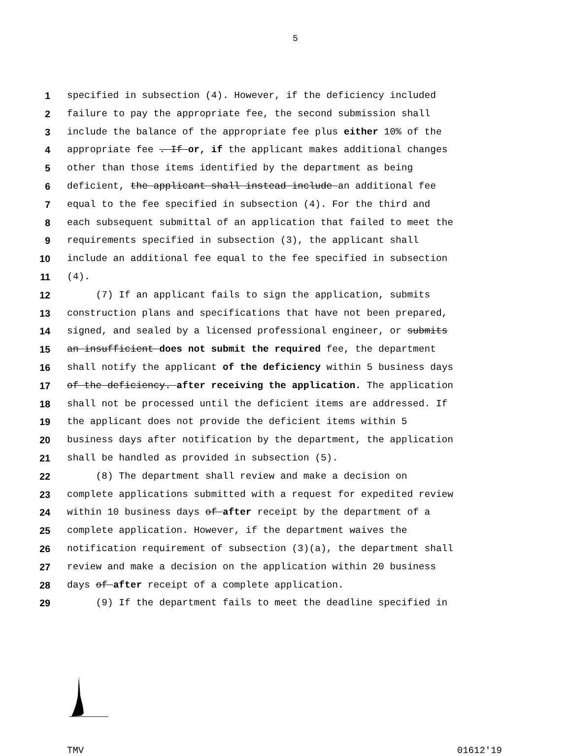5
1 specified in subsection (4). However, if the deficiency included
2 failure to pay the appropriate fee, the second submission shall
3 include the balance of the appropriate fee plus either 10% of the
4 appropriate fee . If or, if the applicant makes additional changes
5 other than those items identified by the department as being
6 deficient, the applicant shall instead include an additional fee
7 equal to the fee specified in subsection (4). For the third and
8 each subsequent submittal of an application that failed to meet the
9 requirements specified in subsection (3), the applicant shall
10 include an additional fee equal to the fee specified in subsection
11 (4).
12 (7) If an applicant fails to sign the application, submits
13 construction plans and specifications that have not been prepared,
14 signed, and sealed by a licensed professional engineer, or submits
15 an insufficient does not submit the required fee, the department
16 shall notify the applicant of the deficiency within 5 business days
17 of the deficiency. after receiving the application. The application
18 shall not be processed until the deficient items are addressed. If
19 the applicant does not provide the deficient items within 5
20 business days after notification by the department, the application
21 shall be handled as provided in subsection (5).
22 (8) The department shall review and make a decision on
23 complete applications submitted with a request for expedited review
24 within 10 business days of after receipt by the department of a
25 complete application. However, if the department waives the
26 notification requirement of subsection (3)(a), the department shall
27 review and make a decision on the application within 20 business
28 days of after receipt of a complete application.
29 (9) If the department fails to meet the deadline specified in
TMV 01612'19